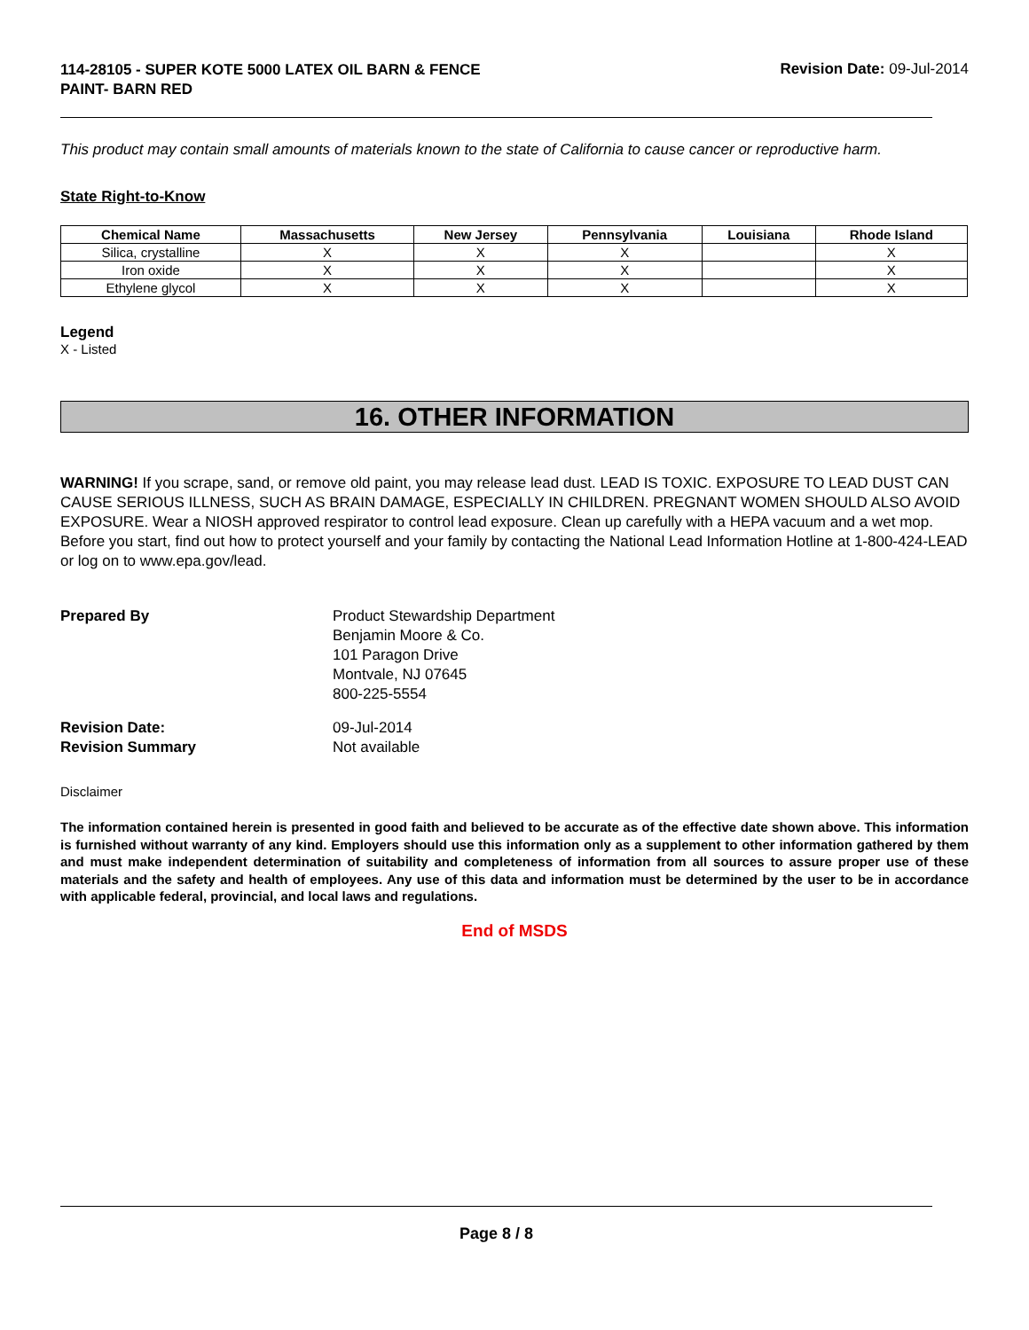114-28105 - SUPER KOTE 5000 LATEX OIL BARN & FENCE PAINT- BARN RED
Revision Date: 09-Jul-2014
This product may contain small amounts of materials known to the state of California to cause cancer or reproductive harm.
State Right-to-Know
| Chemical Name | Massachusetts | New Jersey | Pennsylvania | Louisiana | Rhode Island |
| --- | --- | --- | --- | --- | --- |
| Silica, crystalline | X | X | X | | X |
| Iron oxide | X | X | X | | X |
| Ethylene glycol | X | X | X | | X |
Legend
X - Listed
16. OTHER INFORMATION
WARNING! If you scrape, sand, or remove old paint, you may release lead dust. LEAD IS TOXIC. EXPOSURE TO LEAD DUST CAN CAUSE SERIOUS ILLNESS, SUCH AS BRAIN DAMAGE, ESPECIALLY IN CHILDREN. PREGNANT WOMEN SHOULD ALSO AVOID EXPOSURE. Wear a NIOSH approved respirator to control lead exposure. Clean up carefully with a HEPA vacuum and a wet mop. Before you start, find out how to protect yourself and your family by contacting the National Lead Information Hotline at 1-800-424-LEAD or log on to www.epa.gov/lead.
Prepared By Product Stewardship Department
Benjamin Moore & Co.
101 Paragon Drive
Montvale, NJ 07645
800-225-5554
Revision Date: 09-Jul-2014
Revision Summary Not available
Disclaimer
The information contained herein is presented in good faith and believed to be accurate as of the effective date shown above. This information is furnished without warranty of any kind. Employers should use this information only as a supplement to other information gathered by them and must make independent determination of suitability and completeness of information from all sources to assure proper use of these materials and the safety and health of employees. Any use of this data and information must be determined by the user to be in accordance with applicable federal, provincial, and local laws and regulations.
End of MSDS
Page 8 / 8